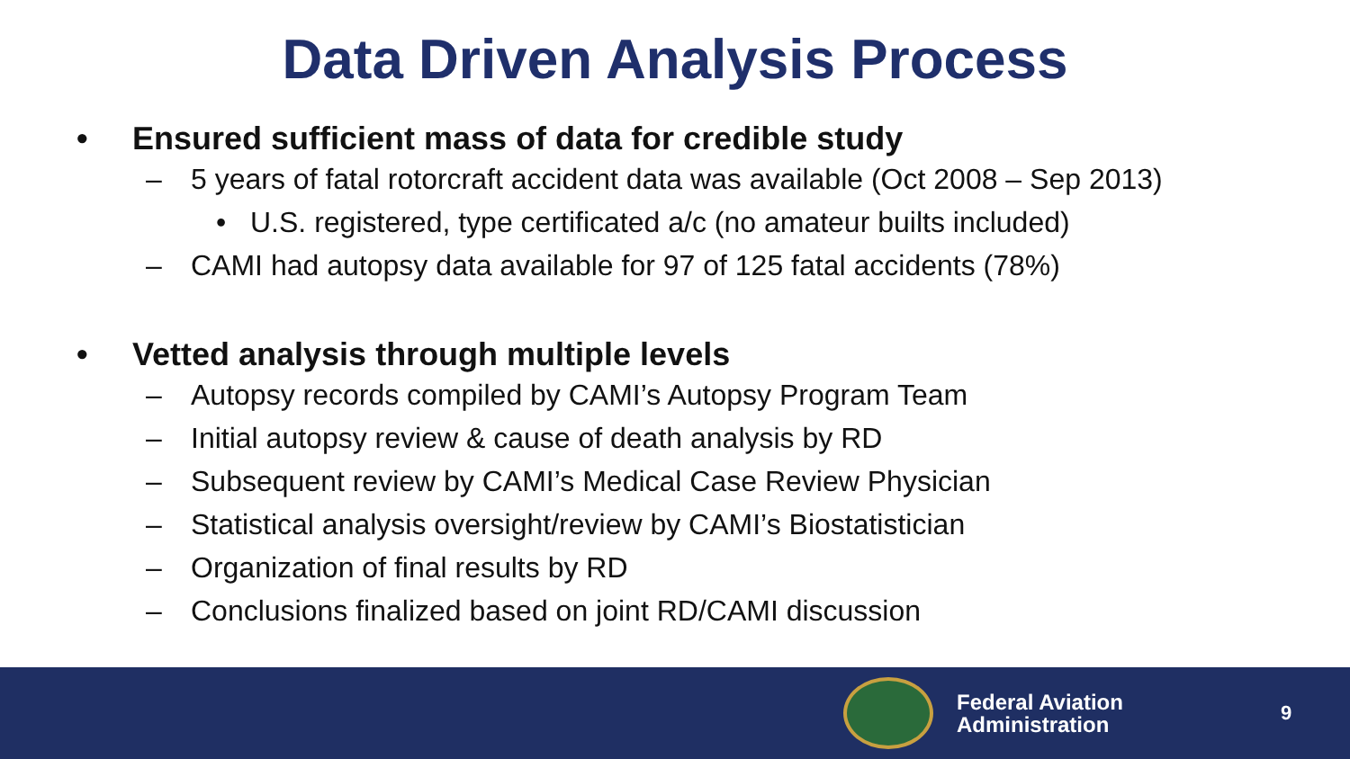Data Driven Analysis Process
• Ensured sufficient mass of data for credible study
– 5 years of fatal rotorcraft accident data was available (Oct 2008 – Sep 2013)
• U.S. registered, type certificated a/c (no amateur builts included)
– CAMI had autopsy data available for 97 of 125 fatal accidents (78%)
• Vetted analysis through multiple levels
– Autopsy records compiled by CAMI’s Autopsy Program Team
– Initial autopsy review & cause of death analysis by RD
– Subsequent review by CAMI’s Medical Case Review Physician
– Statistical analysis oversight/review by CAMI’s Biostatistician
– Organization of final results by RD
– Conclusions finalized based on joint RD/CAMI discussion
Federal Aviation
Administration
9